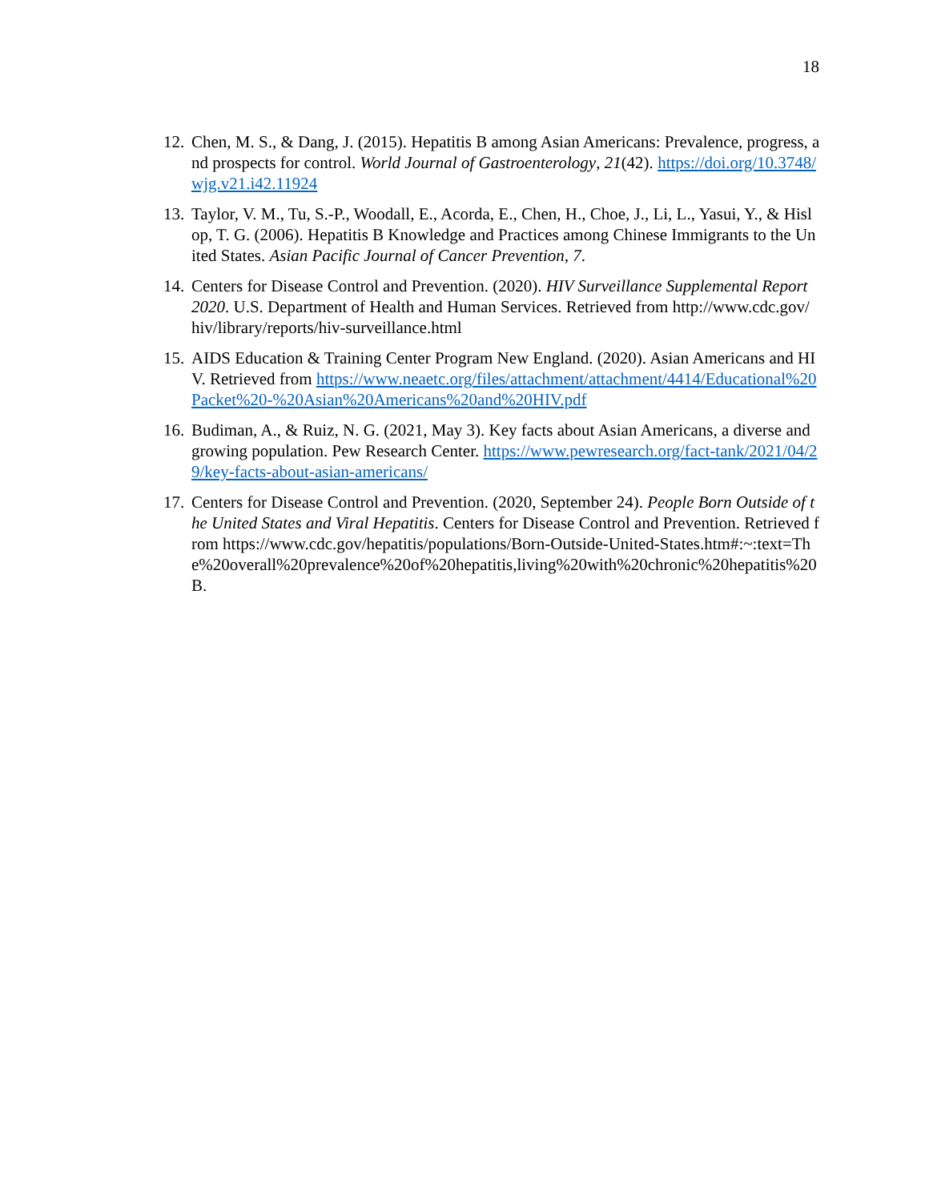18
12. Chen, M. S., & Dang, J. (2015). Hepatitis B among Asian Americans: Prevalence, progress, and prospects for control. World Journal of Gastroenterology, 21(42). https://doi.org/10.3748/wjg.v21.i42.11924
13. Taylor, V. M., Tu, S.-P., Woodall, E., Acorda, E., Chen, H., Choe, J., Li, L., Yasui, Y., & Hislop, T. G. (2006). Hepatitis B Knowledge and Practices among Chinese Immigrants to the United States. Asian Pacific Journal of Cancer Prevention, 7.
14. Centers for Disease Control and Prevention. (2020). HIV Surveillance Supplemental Report 2020. U.S. Department of Health and Human Services. Retrieved from http://www.cdc.gov/ hiv/library/reports/hiv-surveillance.html
15. AIDS Education & Training Center Program New England. (2020). Asian Americans and HIV. Retrieved from https://www.neaetc.org/files/attachment/attachment/4414/Educational%20Packet%20-%20Asian%20Americans%20and%20HIV.pdf
16. Budiman, A., & Ruiz, N. G. (2021, May 3). Key facts about Asian Americans, a diverse and growing population. Pew Research Center. https://www.pewresearch.org/fact-tank/2021/04/29/key-facts-about-asian-americans/
17. Centers for Disease Control and Prevention. (2020, September 24). People Born Outside of the United States and Viral Hepatitis. Centers for Disease Control and Prevention. Retrieved from https://www.cdc.gov/hepatitis/populations/Born-Outside-United-States.htm#:~:text=The%20overall%20prevalence%20of%20hepatitis,living%20with%20chronic%20hepatitis%20B.